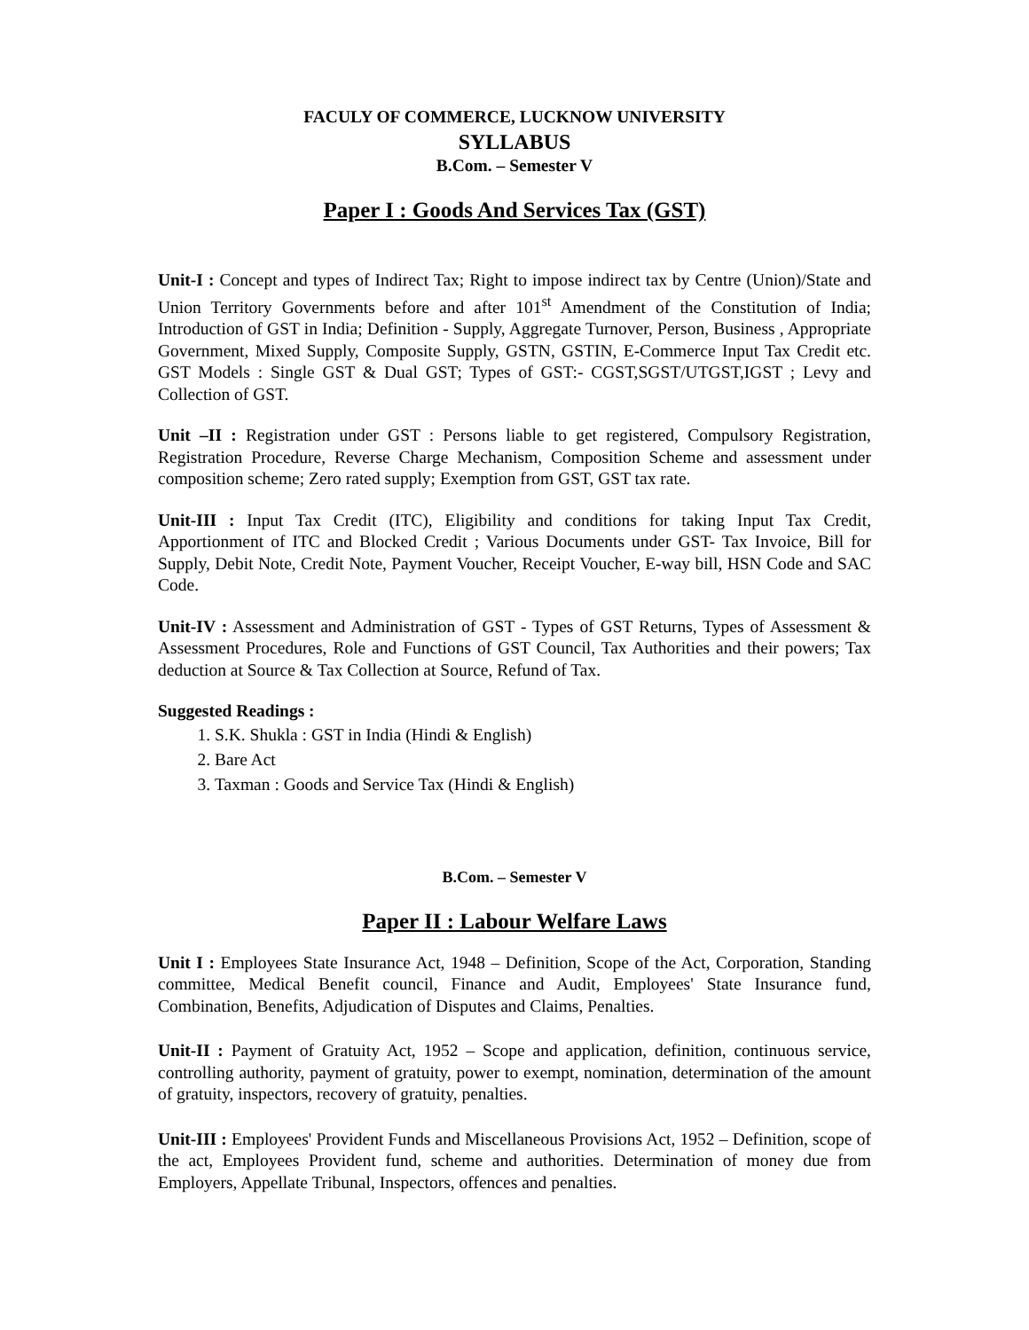FACULY OF COMMERCE, LUCKNOW UNIVERSITY
SYLLABUS
B.Com. – Semester V
Paper I : Goods And Services Tax (GST)
Unit-I : Concept and types of Indirect Tax; Right to impose indirect tax by Centre (Union)/State and Union Territory Governments before and after 101<sup>st</sup> Amendment of the Constitution of India; Introduction of GST in India; Definition - Supply, Aggregate Turnover, Person, Business , Appropriate Government, Mixed Supply, Composite Supply, GSTN, GSTIN, E-Commerce Input Tax Credit etc. GST Models : Single GST & Dual GST; Types of GST:- CGST,SGST/UTGST,IGST ; Levy and Collection of GST.
Unit –II : Registration under GST : Persons liable to get registered, Compulsory Registration, Registration Procedure, Reverse Charge Mechanism, Composition Scheme and assessment under composition scheme; Zero rated supply; Exemption from GST, GST tax rate.
Unit-III : Input Tax Credit (ITC), Eligibility and conditions for taking Input Tax Credit, Apportionment of ITC and Blocked Credit ; Various Documents under GST- Tax Invoice, Bill for Supply, Debit Note, Credit Note, Payment Voucher, Receipt Voucher, E-way bill, HSN Code and SAC Code.
Unit-IV : Assessment and Administration of GST - Types of GST Returns, Types of Assessment & Assessment Procedures, Role and Functions of GST Council, Tax Authorities and their powers; Tax deduction at Source & Tax Collection at Source, Refund of Tax.
Suggested Readings :
1. S.K. Shukla : GST in India (Hindi & English)
2. Bare Act
3. Taxman : Goods and Service Tax (Hindi & English)
B.Com. – Semester V
Paper II : Labour Welfare Laws
Unit I : Employees State Insurance Act, 1948 – Definition, Scope of the Act, Corporation, Standing committee, Medical Benefit council, Finance and Audit, Employees' State Insurance fund, Combination, Benefits, Adjudication of Disputes and Claims, Penalties.
Unit-II : Payment of Gratuity Act, 1952 – Scope and application, definition, continuous service, controlling authority, payment of gratuity, power to exempt, nomination, determination of the amount of gratuity, inspectors, recovery of gratuity, penalties.
Unit-III : Employees' Provident Funds and Miscellaneous Provisions Act, 1952 – Definition, scope of the act, Employees Provident fund, scheme and authorities. Determination of money due from Employers, Appellate Tribunal, Inspectors, offences and penalties.